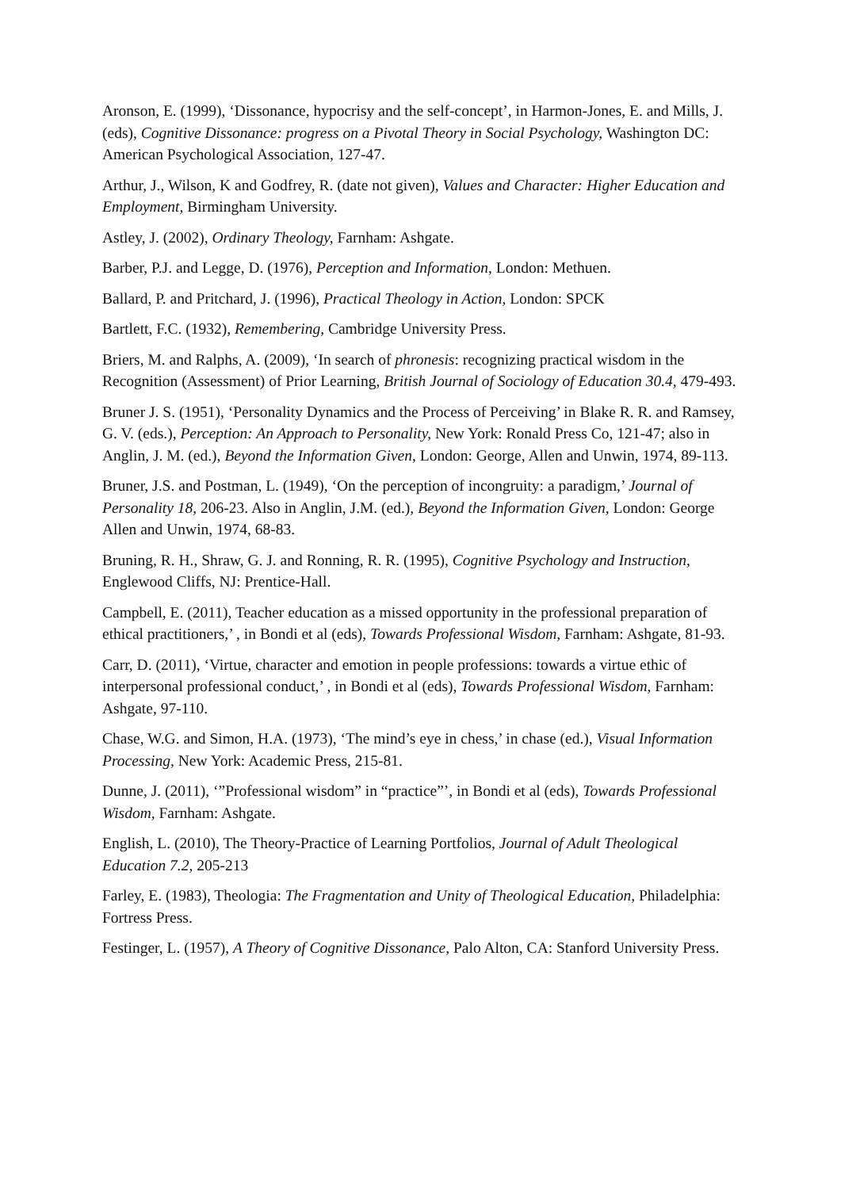Aronson, E. (1999), ‘Dissonance, hypocrisy and the self-concept’, in Harmon-Jones, E. and Mills, J. (eds), Cognitive Dissonance: progress on a Pivotal Theory in Social Psychology, Washington DC: American Psychological Association, 127-47.
Arthur, J., Wilson, K and Godfrey, R. (date not given), Values and Character: Higher Education and Employment, Birmingham University.
Astley, J. (2002), Ordinary Theology, Farnham: Ashgate.
Barber, P.J. and Legge, D. (1976), Perception and Information, London: Methuen.
Ballard, P. and Pritchard, J. (1996), Practical Theology in Action, London: SPCK
Bartlett, F.C. (1932), Remembering, Cambridge University Press.
Briers, M. and Ralphs, A. (2009), ‘In search of phronesis: recognizing practical wisdom in the Recognition (Assessment) of Prior Learning, British Journal of Sociology of Education 30.4, 479-493.
Bruner J. S. (1951), ‘Personality Dynamics and the Process of Perceiving’ in Blake R. R. and Ramsey, G. V. (eds.), Perception: An Approach to Personality, New York: Ronald Press Co, 121-47; also in Anglin, J. M. (ed.), Beyond the Information Given, London: George, Allen and Unwin, 1974, 89-113.
Bruner, J.S. and Postman, L. (1949), ‘On the perception of incongruity: a paradigm,’ Journal of Personality 18, 206-23. Also in Anglin, J.M. (ed.), Beyond the Information Given, London: George Allen and Unwin, 1974, 68-83.
Bruning, R. H., Shraw, G. J. and Ronning, R. R. (1995), Cognitive Psychology and Instruction, Englewood Cliffs, NJ: Prentice-Hall.
Campbell, E. (2011), Teacher education as a missed opportunity in the professional preparation of ethical practitioners,’ , in Bondi et al (eds), Towards Professional Wisdom, Farnham: Ashgate, 81-93.
Carr, D. (2011), ‘Virtue, character and emotion in people professions: towards a virtue ethic of interpersonal professional conduct,’ , in Bondi et al (eds), Towards Professional Wisdom, Farnham: Ashgate, 97-110.
Chase, W.G. and Simon, H.A. (1973), ‘The mind’s eye in chess,’ in chase (ed.), Visual Information Processing, New York: Academic Press, 215-81.
Dunne, J. (2011), ‘”Professional wisdom” in “practice”’, in Bondi et al (eds), Towards Professional Wisdom, Farnham: Ashgate.
English, L. (2010), The Theory-Practice of Learning Portfolios, Journal of Adult Theological Education 7.2, 205-213
Farley, E. (1983), Theologia: The Fragmentation and Unity of Theological Education, Philadelphia: Fortress Press.
Festinger, L. (1957), A Theory of Cognitive Dissonance, Palo Alton, CA: Stanford University Press.